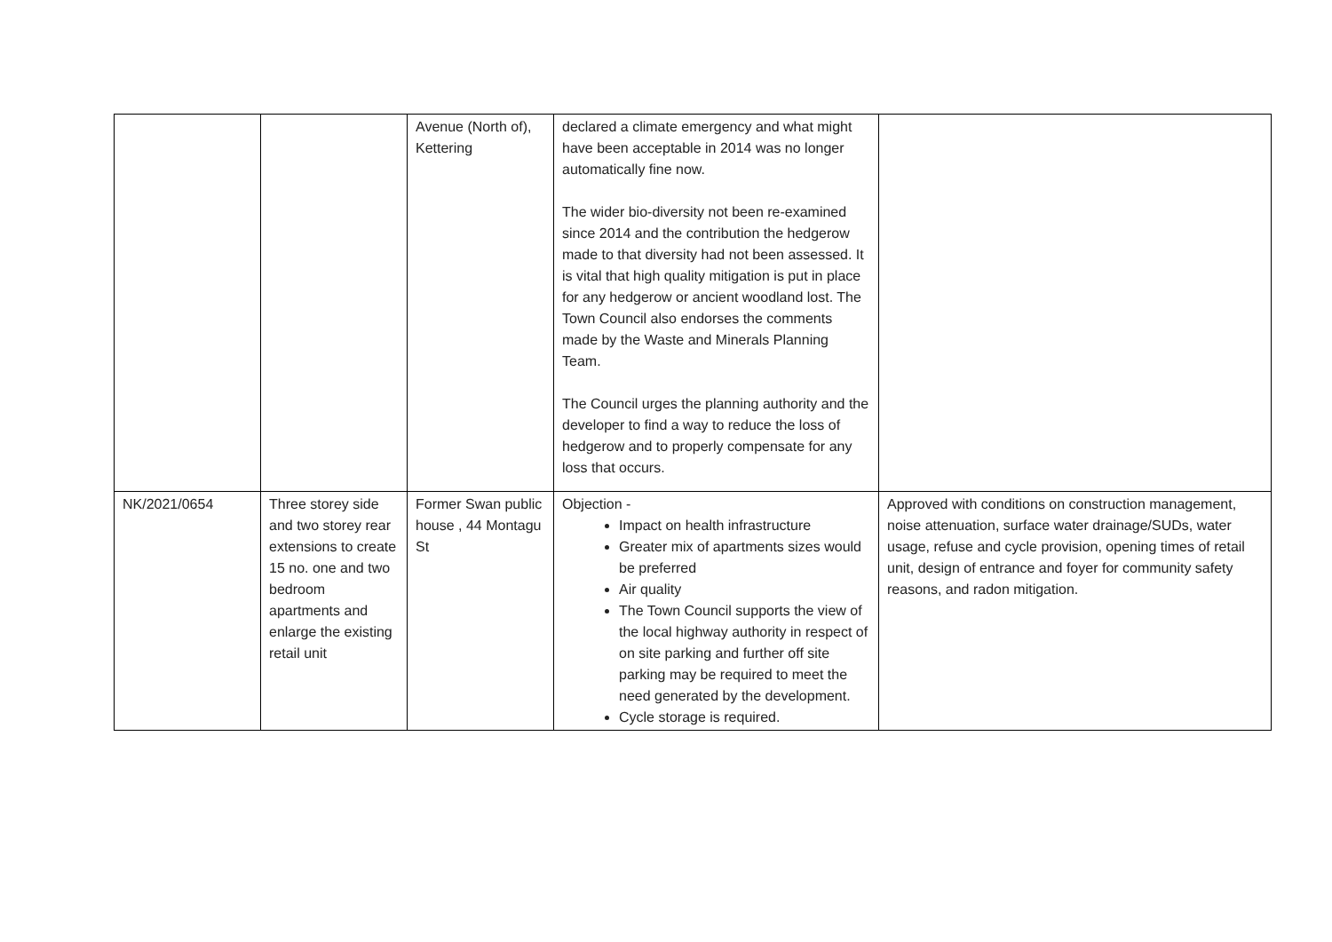| | | Avenue (North of), Kettering | declared a climate emergency and what might have been acceptable in 2014 was no longer automatically fine now. The wider bio-diversity not been re-examined since 2014 and the contribution the hedgerow made to that diversity had not been assessed. It is vital that high quality mitigation is put in place for any hedgerow or ancient woodland lost. The Town Council also endorses the comments made by the Waste and Minerals Planning Team. The Council urges the planning authority and the developer to find a way to reduce the loss of hedgerow and to properly compensate for any loss that occurs. | |
| NK/2021/0654 | Three storey side and two storey rear extensions to create 15 no. one and two bedroom apartments and enlarge the existing retail unit | Former Swan public house , 44 Montagu St | Objection - Impact on health infrastructure Greater mix of apartments sizes would be preferred Air quality The Town Council supports the view of the local highway authority in respect of on site parking and further off site parking may be required to meet the need generated by the development. Cycle storage is required. | Approved with conditions on construction management, noise attenuation, surface water drainage/SUDs, water usage, refuse and cycle provision, opening times of retail unit, design of entrance and foyer for community safety reasons, and radon mitigation. |